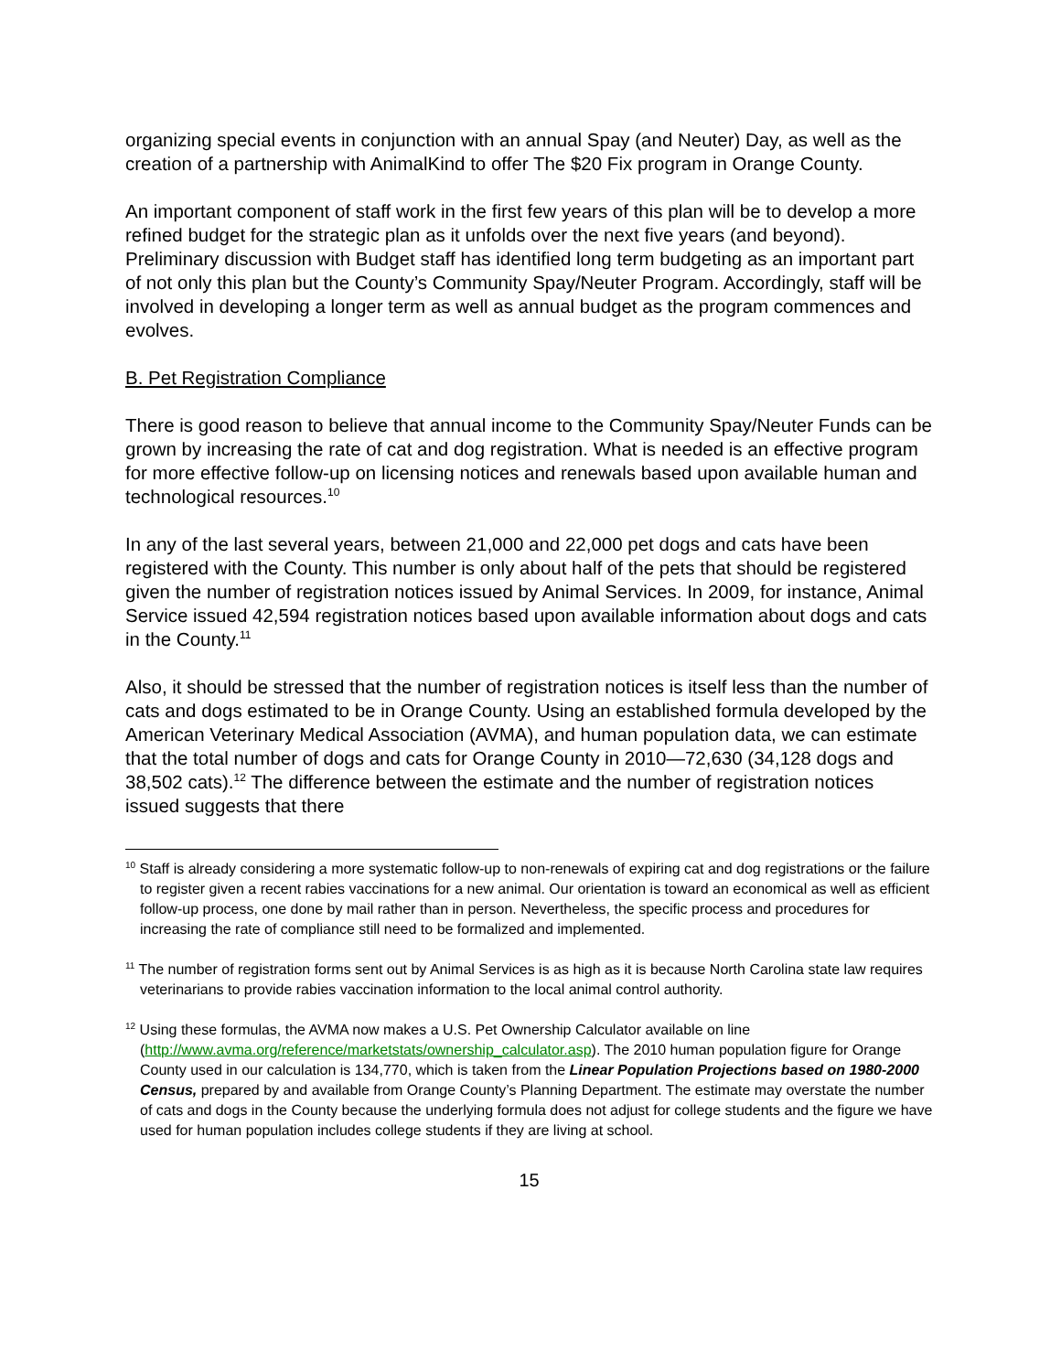organizing special events in conjunction with an annual Spay (and Neuter) Day, as well as the creation of a partnership with AnimalKind to offer The $20 Fix program in Orange County.
An important component of staff work in the first few years of this plan will be to develop a more refined budget for the strategic plan as it unfolds over the next five years (and beyond). Preliminary discussion with Budget staff has identified long term budgeting as an important part of not only this plan but the County’s Community Spay/Neuter Program. Accordingly, staff will be involved in developing a longer term as well as annual budget as the program commences and evolves.
B. Pet Registration Compliance
There is good reason to believe that annual income to the Community Spay/Neuter Funds can be grown by increasing the rate of cat and dog registration. What is needed is an effective program for more effective follow-up on licensing notices and renewals based upon available human and technological resources.<sup>10</sup>
In any of the last several years, between 21,000 and 22,000 pet dogs and cats have been registered with the County. This number is only about half of the pets that should be registered given the number of registration notices issued by Animal Services. In 2009, for instance, Animal Service issued 42,594 registration notices based upon available information about dogs and cats in the County.<sup>11</sup>
Also, it should be stressed that the number of registration notices is itself less than the number of cats and dogs estimated to be in Orange County. Using an established formula developed by the American Veterinary Medical Association (AVMA), and human population data, we can estimate that the total number of dogs and cats for Orange County in 2010—72,630 (34,128 dogs and 38,502 cats).<sup>12</sup> The difference between the estimate and the number of registration notices issued suggests that there
<sup>10</sup> Staff is already considering a more systematic follow-up to non-renewals of expiring cat and dog registrations or the failure to register given a recent rabies vaccinations for a new animal. Our orientation is toward an economical as well as efficient follow-up process, one done by mail rather than in person. Nevertheless, the specific process and procedures for increasing the rate of compliance still need to be formalized and implemented.
<sup>11</sup> The number of registration forms sent out by Animal Services is as high as it is because North Carolina state law requires veterinarians to provide rabies vaccination information to the local animal control authority.
<sup>12</sup> Using these formulas, the AVMA now makes a U.S. Pet Ownership Calculator available on line (http://www.avma.org/reference/marketstats/ownership_calculator.asp). The 2010 human population figure for Orange County used in our calculation is 134,770, which is taken from the Linear Population Projections based on 1980-2000 Census, prepared by and available from Orange County’s Planning Department. The estimate may overstate the number of cats and dogs in the County because the underlying formula does not adjust for college students and the figure we have used for human population includes college students if they are living at school.
15